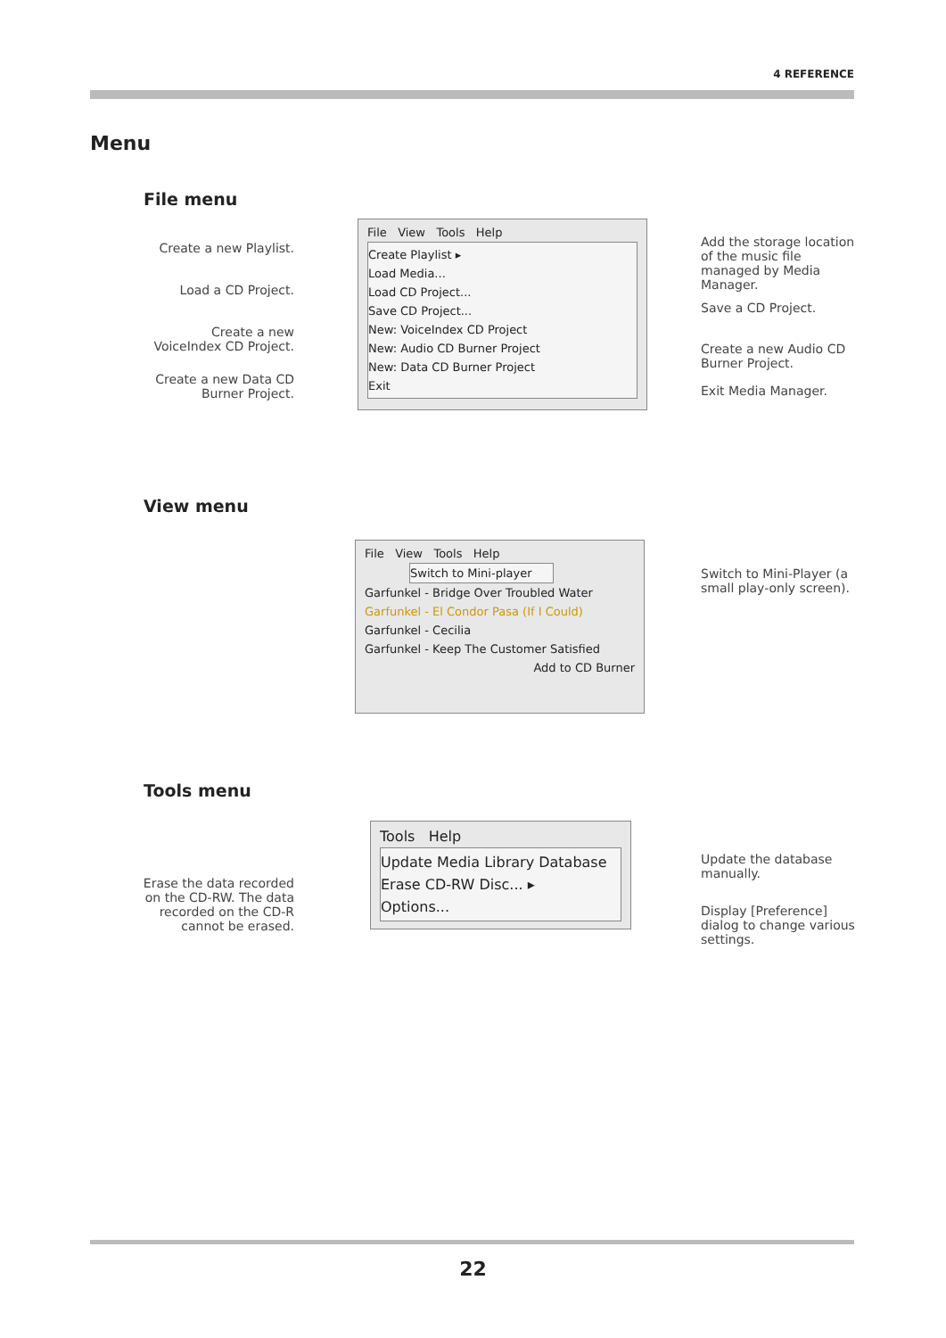4 REFERENCE
Menu
File menu
Create a new Playlist.
Load a CD Project.
Create a new VoiceIndex CD Project.
Create a new Data CD Burner Project.
File View Tools Help
Create Playlist ▸
Load Media...
Load CD Project...
Save CD Project...
New: VoiceIndex CD Project
New: Audio CD Burner Project
New: Data CD Burner Project
Exit
Add the storage location of the music file managed by Media Manager.
Save a CD Project.
Create a new Audio CD Burner Project.
Exit Media Manager.
View menu
File View Tools Help
Switch to Mini-player
Garfunkel - Bridge Over Troubled Water
Garfunkel - El Condor Pasa (If I Could)
Garfunkel - Cecilia
Garfunkel - Keep The Customer Satisfied
Add to CD Burner
Switch to Mini-Player (a small play-only screen).
Tools menu
Erase the data recorded on the CD-RW. The data recorded on the CD-R cannot be erased.
Tools Help
Update Media Library Database
Erase CD-RW Disc... ▸
Options...
Update the database manually.
Display [Preference] dialog to change various settings.
22